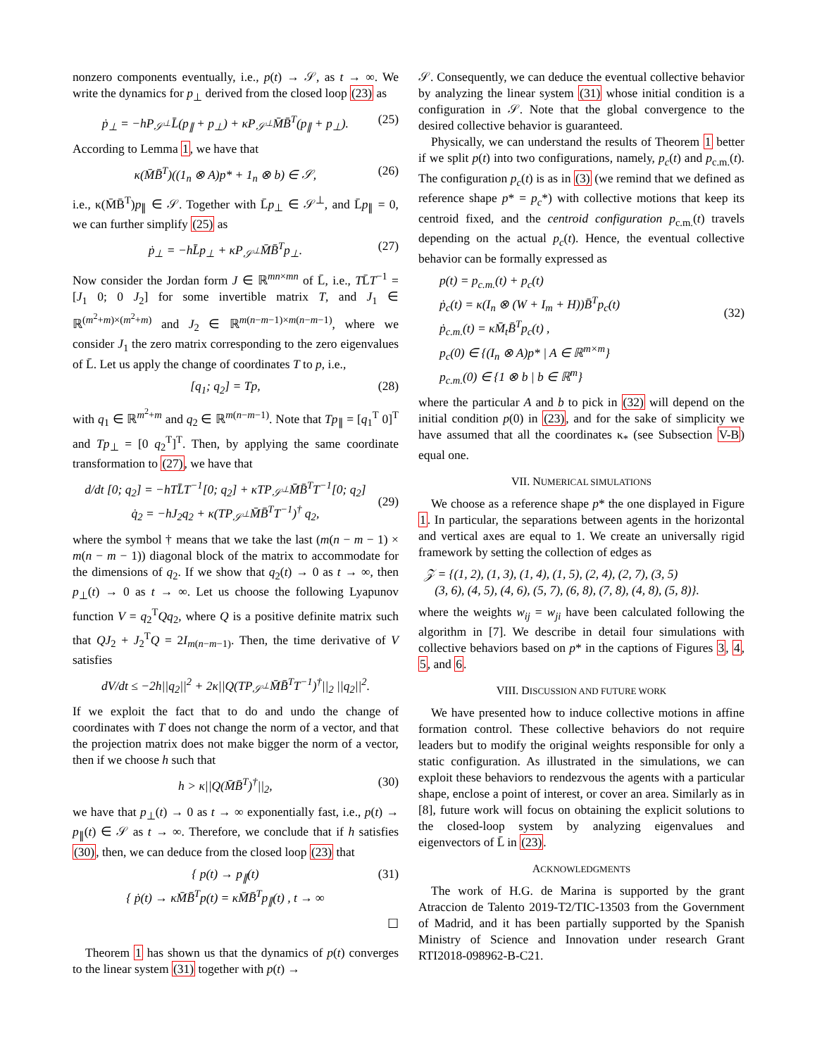nonzero components eventually, i.e., p(t) → 𝒮, as t → ∞. We write the dynamics for p<sub>⊥</sub> derived from the closed loop (23) as
ṗ<sub>⊥</sub> = −hP<sub>𝒮<sup>⊥</sup></sub>L̄(p<sub>∥</sub> + p<sub>⊥</sub>) + κP<sub>𝒮<sup>⊥</sup></sub>M̄B̄<sup>T</sup>(p<sub>∥</sub> + p<sub>⊥</sub>).
(25)
According to Lemma 1, we have that
κ(M̄B̄<sup>T</sup>)((1<sub>n</sub> ⊗ A)p* + 1<sub>n</sub> ⊗ b) ∈ 𝒮,
(26)
i.e., κ(M̄B̄<sup>T</sup>)p<sub>∥</sub> ∈ 𝒮. Together with L̄p<sub>⊥</sub> ∈ 𝒮<sup>⊥</sup>, and L̄p<sub>∥</sub> = 0, we can further simplify (25) as
ṗ<sub>⊥</sub> = −hL̄p<sub>⊥</sub> + κP<sub>𝒮<sup>⊥</sup></sub>M̄B̄<sup>T</sup>p<sub>⊥</sub>. (27)
Now consider the Jordan form J ∈ ℝ<sup>mn×mn</sup> of L̄, i.e., TL̄T<sup>−1</sup> = [J<sub>1</sub> 0; 0 J<sub>2</sub>] for some invertible matrix T, and J<sub>1</sub> ∈ ℝ<sup>(m<sup>2</sup>+m)×(m<sup>2</sup>+m)</sup> and J<sub>2</sub> ∈ ℝ<sup>m(n−m−1)×m(n−m−1)</sup>, where we consider J<sub>1</sub> the zero matrix corresponding to the zero eigenvalues of L̄. Let us apply the change of coordinates T to p, i.e.,
[q<sub>1</sub>; q<sub>2</sub>] = Tp, (28)
with q<sub>1</sub> ∈ ℝ<sup>m<sup>2</sup>+m</sup> and q<sub>2</sub> ∈ ℝ<sup>m(n−m−1)</sup>. Note that Tp<sub>∥</sub> = [q<sub>1</sub><sup>T</sup> 0]<sup>T</sup> and Tp<sub>⊥</sub> = [0 q<sub>2</sub><sup>T</sup>]<sup>T</sup>. Then, by applying the same coordinate transformation to (27), we have that
d/dt [0; q<sub>2</sub>] = −hTL̄T<sup>−1</sup>[0; q<sub>2</sub>] + κTP<sub>𝒮<sup>⊥</sup></sub>M̄B̄<sup>T</sup>T<sup>−1</sup>[0; q<sub>2</sub>]
q̇<sub>2</sub> = −hJ<sub>2</sub>q<sub>2</sub> + κ(TP<sub>𝒮<sup>⊥</sup></sub>M̄B̄<sup>T</sup>T<sup>−1</sup>)<sup>†</sup> q<sub>2</sub>,
(29)
where the symbol † means that we take the last (m(n − m − 1) × m(n − m − 1)) diagonal block of the matrix to accommodate for the dimensions of q<sub>2</sub>. If we show that q<sub>2</sub>(t) → 0 as t → ∞, then p<sub>⊥</sub>(t) → 0 as t → ∞. Let us choose the following Lyapunov function V = q<sub>2</sub><sup>T</sup>Qq<sub>2</sub>, where Q is a positive definite matrix such that QJ<sub>2</sub> + J<sub>2</sub><sup>T</sup>Q = 2I<sub>m(n−m−1)</sub>. Then, the time derivative of V satisfies
dV/dt ≤ −2h||q<sub>2</sub>||<sup>2</sup> + 2κ||Q(TP<sub>𝒮<sup>⊥</sup></sub>M̄B̄<sup>T</sup>T<sup>−1</sup>)<sup>†</sup>||<sub>2</sub> ||q<sub>2</sub>||<sup>2</sup>.
If we exploit the fact that to do and undo the change of coordinates with T does not change the norm of a vector, and that the projection matrix does not make bigger the norm of a vector, then if we choose h such that
h > κ||Q(M̄B̄<sup>T</sup>)<sup>†</sup>||<sub>2</sub>, (30)
we have that p<sub>⊥</sub>(t) → 0 as t → ∞ exponentially fast, i.e., p(t) → p<sub>∥</sub>(t) ∈ 𝒮 as t → ∞. Therefore, we conclude that if h satisfies (30), then, we can deduce from the closed loop (23) that
{ p(t) → p<sub>∥</sub>(t)
{ ṗ(t) → κM̄B̄<sup>T</sup>p(t) = κM̄B̄<sup>T</sup>p<sub>∥</sub>(t) , t → ∞
(31)
☐
Theorem 1 has shown us that the dynamics of p(t) converges to the linear system (31) together with p(t) →
𝒮. Consequently, we can deduce the eventual collective behavior by analyzing the linear system (31) whose initial condition is a configuration in 𝒮. Note that the global convergence to the desired collective behavior is guaranteed.
Physically, we can understand the results of Theorem 1 better if we split p(t) into two configurations, namely, p<sub>c</sub>(t) and p<sub>c.m.</sub>(t). The configuration p<sub>c</sub>(t) is as in (3) (we remind that we defined as reference shape p* = p<sub>c</sub>*) with collective motions that keep its centroid fixed, and the centroid configuration p<sub>c.m.</sub>(t) travels depending on the actual p<sub>c</sub>(t). Hence, the eventual collective behavior can be formally expressed as
p(t) = p<sub>c.m.</sub>(t) + p<sub>c</sub>(t)
ṗ<sub>c</sub>(t) = κ(I<sub>n</sub> ⊗ (W + I<sub>m</sub> + H))B̄<sup>T</sup>p<sub>c</sub>(t)
ṗ<sub>c.m.</sub>(t) = κM̄<sub>t</sub>B̄<sup>T</sup>p<sub>c</sub>(t) ,
p<sub>c</sub>(0) ∈ {(I<sub>n</sub> ⊗ A)p* | A ∈ ℝ<sup>m×m</sup>}
p<sub>c.m.</sub>(0) ∈ {1 ⊗ b | b ∈ ℝ<sup>m</sup>}
(32)
where the particular A and b to pick in (32) will depend on the initial condition p(0) in (23), and for the sake of simplicity we have assumed that all the coordinates κ<sub>*</sub> (see Subsection V-B) equal one.
VII. NUMERICAL SIMULATIONS
We choose as a reference shape p* the one displayed in Figure 1. In particular, the separations between agents in the horizontal and vertical axes are equal to 1. We create an universally rigid framework by setting the collection of edges as
𝒵 = {(1, 2), (1, 3), (1, 4), (1, 5), (2, 4), (2, 7), (3, 5)
(3, 6), (4, 5), (4, 6), (5, 7), (6, 8), (7, 8), (4, 8), (5, 8)}.
where the weights w<sub>ij</sub> = w<sub>ji</sub> have been calculated following the algorithm in [7]. We describe in detail four simulations with collective behaviors based on p* in the captions of Figures 3, 4, 5, and 6.
VIII. DISCUSSION AND FUTURE WORK
We have presented how to induce collective motions in affine formation control. These collective behaviors do not require leaders but to modify the original weights responsible for only a static configuration. As illustrated in the simulations, we can exploit these behaviors to rendezvous the agents with a particular shape, enclose a point of interest, or cover an area. Similarly as in [8], future work will focus on obtaining the explicit solutions to the closed-loop system by analyzing eigenvalues and eigenvectors of L̄ in (23).
ACKNOWLEDGMENTS
The work of H.G. de Marina is supported by the grant Atraccion de Talento 2019-T2/TIC-13503 from the Government of Madrid, and it has been partially supported by the Spanish Ministry of Science and Innovation under research Grant RTI2018-098962-B-C21.